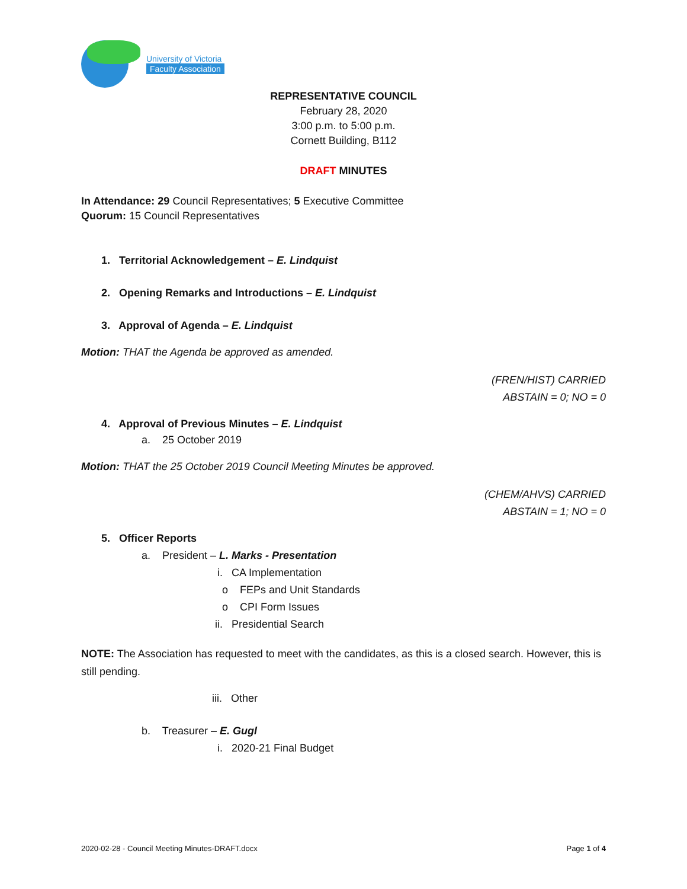University of Victoria
Faculty Association
REPRESENTATIVE COUNCIL
February 28, 2020
3:00 p.m. to 5:00 p.m.
Cornett Building, B112
DRAFT MINUTES
In Attendance: 29 Council Representatives; 5 Executive Committee
Quorum: 15 Council Representatives
1. Territorial Acknowledgement – E. Lindquist
2. Opening Remarks and Introductions – E. Lindquist
3. Approval of Agenda – E. Lindquist
Motion: THAT the Agenda be approved as amended.
(FREN/HIST) CARRIED
ABSTAIN = 0; NO = 0
4. Approval of Previous Minutes – E. Lindquist
a. 25 October 2019
Motion: THAT the 25 October 2019 Council Meeting Minutes be approved.
(CHEM/AHVS) CARRIED
ABSTAIN = 1; NO = 0
5. Officer Reports
a. President – L. Marks - Presentation
i. CA Implementation
o FEPs and Unit Standards
o CPI Form Issues
ii. Presidential Search
NOTE: The Association has requested to meet with the candidates, as this is a closed search. However, this is still pending.
iii. Other
b. Treasurer – E. Gugl
i. 2020-21 Final Budget
2020-02-28 - Council Meeting Minutes-DRAFT.docx Page 1 of 4